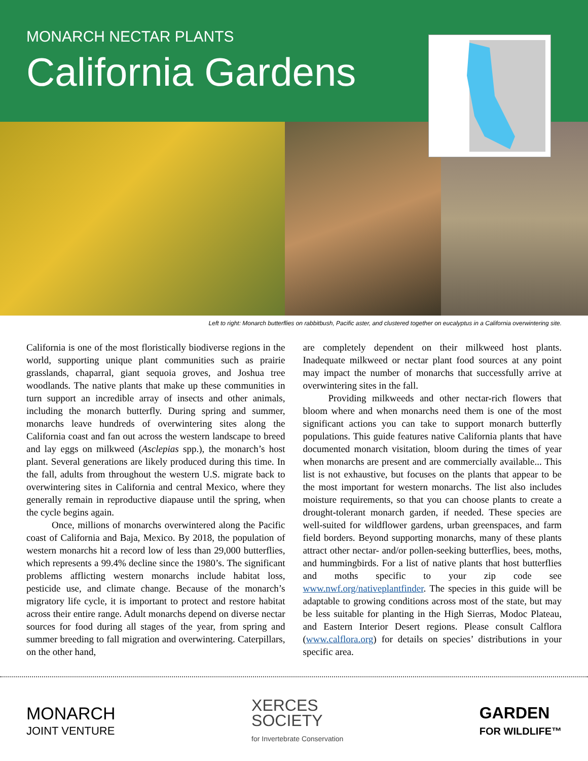MONARCH NECTAR PLANTS
California Gardens
Left to right: Monarch butterflies on rabbitbush, Pacific aster, and clustered together on eucalyptus in a California overwintering site.
California is one of the most floristically biodiverse regions in the world, supporting unique plant communities such as prairie grasslands, chaparral, giant sequoia groves, and Joshua tree woodlands. The native plants that make up these communities in turn support an incredible array of insects and other animals, including the monarch butterfly. During spring and summer, monarchs leave hundreds of overwintering sites along the California coast and fan out across the western landscape to breed and lay eggs on milkweed (Asclepias spp.), the monarch’s host plant. Several generations are likely produced during this time. In the fall, adults from throughout the western U.S. migrate back to overwintering sites in California and central Mexico, where they generally remain in reproductive diapause until the spring, when the cycle begins again.
Once, millions of monarchs overwintered along the Pacific coast of California and Baja, Mexico. By 2018, the population of western monarchs hit a record low of less than 29,000 butterflies, which represents a 99.4% decline since the 1980’s. The significant problems afflicting western monarchs include habitat loss, pesticide use, and climate change. Because of the monarch’s migratory life cycle, it is important to protect and restore habitat across their entire range. Adult monarchs depend on diverse nectar sources for food during all stages of the year, from spring and summer breeding to fall migration and overwintering. Caterpillars, on the other hand,
are completely dependent on their milkweed host plants. Inadequate milkweed or nectar plant food sources at any point may impact the number of monarchs that successfully arrive at overwintering sites in the fall.
Providing milkweeds and other nectar-rich flowers that bloom where and when monarchs need them is one of the most significant actions you can take to support monarch butterfly populations. This guide features native California plants that have documented monarch visitation, bloom during the times of year when monarchs are present and are commercially available... This list is not exhaustive, but focuses on the plants that appear to be the most important for western monarchs. The list also includes moisture requirements, so that you can choose plants to create a drought-tolerant monarch garden, if needed. These species are well-suited for wildflower gardens, urban greenspaces, and farm field borders. Beyond supporting monarchs, many of these plants attract other nectar- and/or pollen-seeking butterflies, bees, moths, and hummingbirds. For a list of native plants that host butterflies and moths specific to your zip code see www.nwf.org/nativeplantfinder. The species in this guide will be adaptable to growing conditions across most of the state, but may be less suitable for planting in the High Sierras, Modoc Plateau, and Eastern Interior Desert regions. Please consult Calflora (www.calflora.org) for details on species’ distributions in your specific area.
MONARCH
JOINT VENTURE
XERCES
SOCIETY
for Invertebrate Conservation
GARDEN
FOR WILDLIFE™